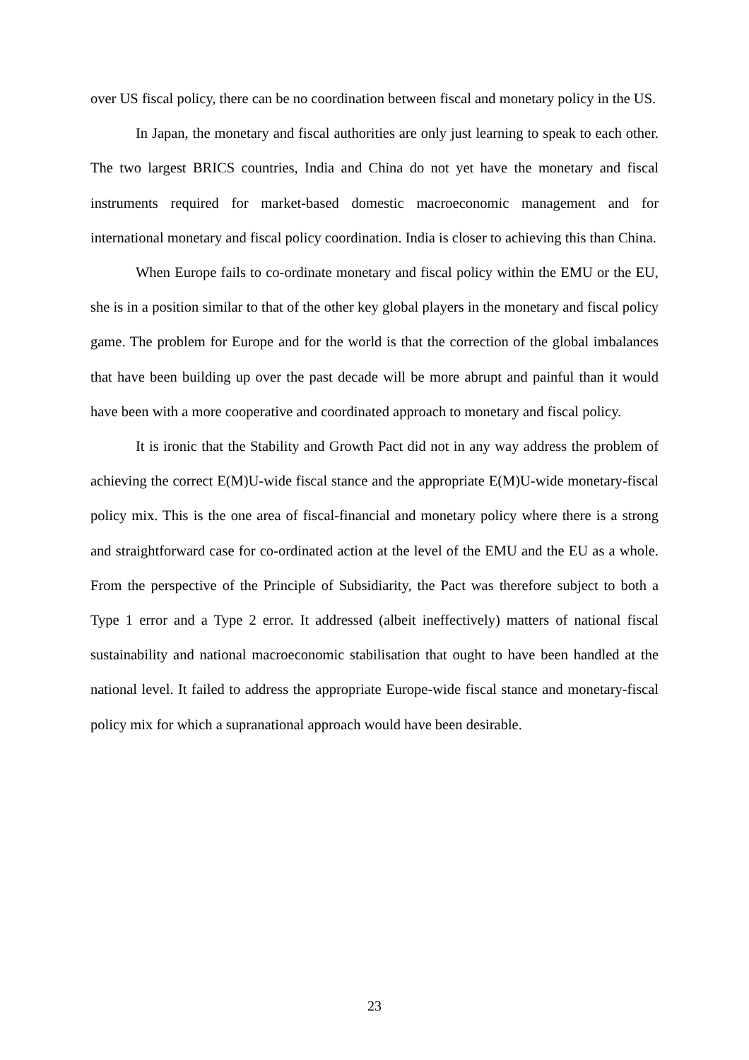over US fiscal policy, there can be no coordination between fiscal and monetary policy in the US.
In Japan, the monetary and fiscal authorities are only just learning to speak to each other. The two largest BRICS countries, India and China do not yet have the monetary and fiscal instruments required for market-based domestic macroeconomic management and for international monetary and fiscal policy coordination. India is closer to achieving this than China.
When Europe fails to co-ordinate monetary and fiscal policy within the EMU or the EU, she is in a position similar to that of the other key global players in the monetary and fiscal policy game. The problem for Europe and for the world is that the correction of the global imbalances that have been building up over the past decade will be more abrupt and painful than it would have been with a more cooperative and coordinated approach to monetary and fiscal policy.
It is ironic that the Stability and Growth Pact did not in any way address the problem of achieving the correct E(M)U-wide fiscal stance and the appropriate E(M)U-wide monetary-fiscal policy mix. This is the one area of fiscal-financial and monetary policy where there is a strong and straightforward case for co-ordinated action at the level of the EMU and the EU as a whole. From the perspective of the Principle of Subsidiarity, the Pact was therefore subject to both a Type 1 error and a Type 2 error. It addressed (albeit ineffectively) matters of national fiscal sustainability and national macroeconomic stabilisation that ought to have been handled at the national level. It failed to address the appropriate Europe-wide fiscal stance and monetary-fiscal policy mix for which a supranational approach would have been desirable.
23